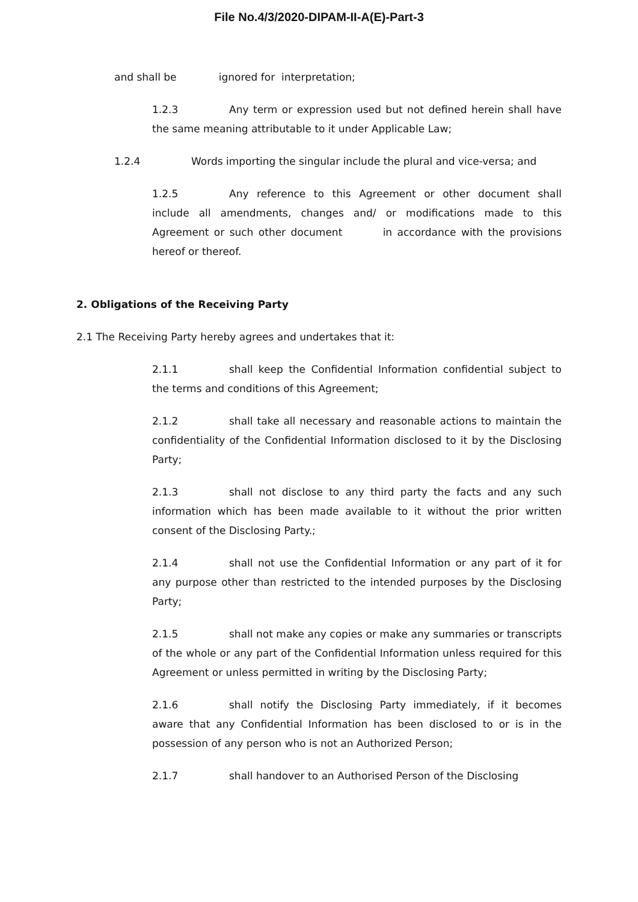File No.4/3/2020-DIPAM-II-A(E)-Part-3
and shall be ignored for interpretation;
1.2.3 Any term or expression used but not defined herein shall have the same meaning attributable to it under Applicable Law;
1.2.4 Words importing the singular include the plural and vice-versa; and
1.2.5 Any reference to this Agreement or other document shall include all amendments, changes and/ or modifications made to this Agreement or such other document in accordance with the provisions hereof or thereof.
2. Obligations of the Receiving Party
2.1 The Receiving Party hereby agrees and undertakes that it:
2.1.1 shall keep the Confidential Information confidential subject to the terms and conditions of this Agreement;
2.1.2 shall take all necessary and reasonable actions to maintain the confidentiality of the Confidential Information disclosed to it by the Disclosing Party;
2.1.3 shall not disclose to any third party the facts and any such information which has been made available to it without the prior written consent of the Disclosing Party.;
2.1.4 shall not use the Confidential Information or any part of it for any purpose other than restricted to the intended purposes by the Disclosing Party;
2.1.5 shall not make any copies or make any summaries or transcripts of the whole or any part of the Confidential Information unless required for this Agreement or unless permitted in writing by the Disclosing Party;
2.1.6 shall notify the Disclosing Party immediately, if it becomes aware that any Confidential Information has been disclosed to or is in the possession of any person who is not an Authorized Person;
2.1.7 shall handover to an Authorised Person of the Disclosing